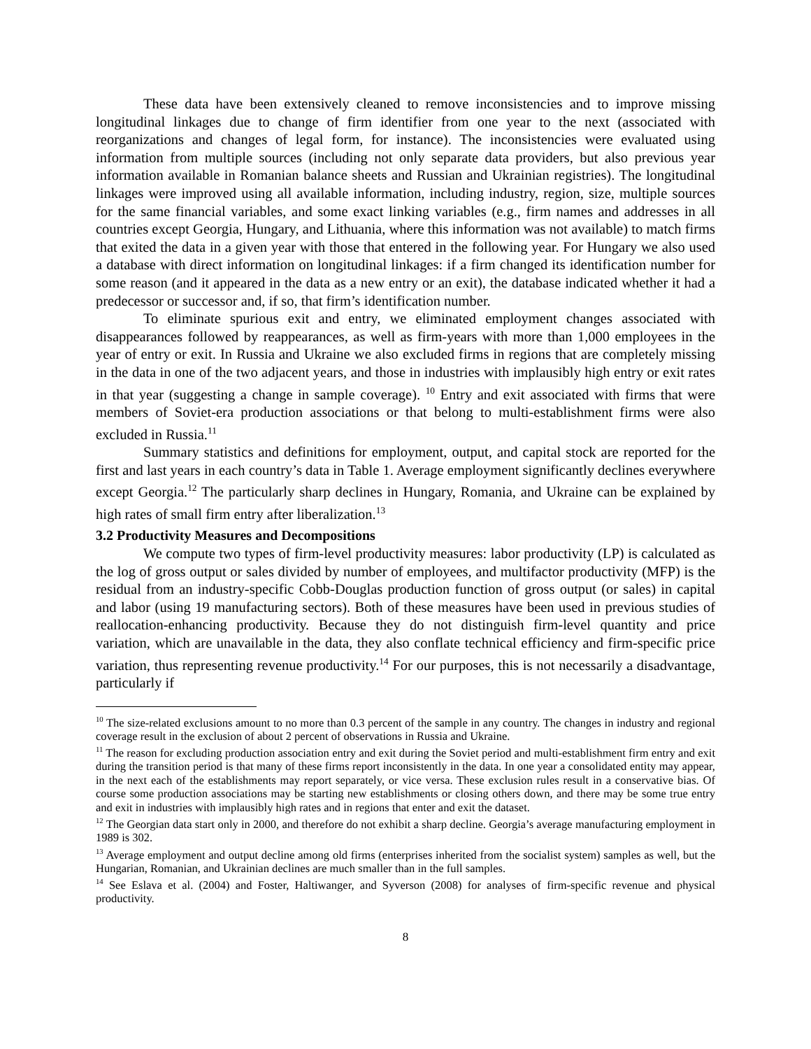These data have been extensively cleaned to remove inconsistencies and to improve missing longitudinal linkages due to change of firm identifier from one year to the next (associated with reorganizations and changes of legal form, for instance). The inconsistencies were evaluated using information from multiple sources (including not only separate data providers, but also previous year information available in Romanian balance sheets and Russian and Ukrainian registries). The longitudinal linkages were improved using all available information, including industry, region, size, multiple sources for the same financial variables, and some exact linking variables (e.g., firm names and addresses in all countries except Georgia, Hungary, and Lithuania, where this information was not available) to match firms that exited the data in a given year with those that entered in the following year. For Hungary we also used a database with direct information on longitudinal linkages: if a firm changed its identification number for some reason (and it appeared in the data as a new entry or an exit), the database indicated whether it had a predecessor or successor and, if so, that firm’s identification number.
To eliminate spurious exit and entry, we eliminated employment changes associated with disappearances followed by reappearances, as well as firm-years with more than 1,000 employees in the year of entry or exit. In Russia and Ukraine we also excluded firms in regions that are completely missing in the data in one of the two adjacent years, and those in industries with implausibly high entry or exit rates in that year (suggesting a change in sample coverage). <sup>10</sup> Entry and exit associated with firms that were members of Soviet-era production associations or that belong to multi-establishment firms were also excluded in Russia.<sup>11</sup>
Summary statistics and definitions for employment, output, and capital stock are reported for the first and last years in each country’s data in Table 1. Average employment significantly declines everywhere except Georgia.<sup>12</sup> The particularly sharp declines in Hungary, Romania, and Ukraine can be explained by high rates of small firm entry after liberalization.<sup>13</sup>
3.2 Productivity Measures and Decompositions
We compute two types of firm-level productivity measures: labor productivity (LP) is calculated as the log of gross output or sales divided by number of employees, and multifactor productivity (MFP) is the residual from an industry-specific Cobb-Douglas production function of gross output (or sales) in capital and labor (using 19 manufacturing sectors). Both of these measures have been used in previous studies of reallocation-enhancing productivity. Because they do not distinguish firm-level quantity and price variation, which are unavailable in the data, they also conflate technical efficiency and firm-specific price variation, thus representing revenue productivity.<sup>14</sup> For our purposes, this is not necessarily a disadvantage, particularly if
<sup>10</sup> The size-related exclusions amount to no more than 0.3 percent of the sample in any country. The changes in industry and regional coverage result in the exclusion of about 2 percent of observations in Russia and Ukraine.
<sup>11</sup> The reason for excluding production association entry and exit during the Soviet period and multi-establishment firm entry and exit during the transition period is that many of these firms report inconsistently in the data. In one year a consolidated entity may appear, in the next each of the establishments may report separately, or vice versa. These exclusion rules result in a conservative bias. Of course some production associations may be starting new establishments or closing others down, and there may be some true entry and exit in industries with implausibly high rates and in regions that enter and exit the dataset.
<sup>12</sup> The Georgian data start only in 2000, and therefore do not exhibit a sharp decline. Georgia’s average manufacturing employment in 1989 is 302.
<sup>13</sup> Average employment and output decline among old firms (enterprises inherited from the socialist system) samples as well, but the Hungarian, Romanian, and Ukrainian declines are much smaller than in the full samples.
<sup>14</sup> See Eslava et al. (2004) and Foster, Haltiwanger, and Syverson (2008) for analyses of firm-specific revenue and physical productivity.
8